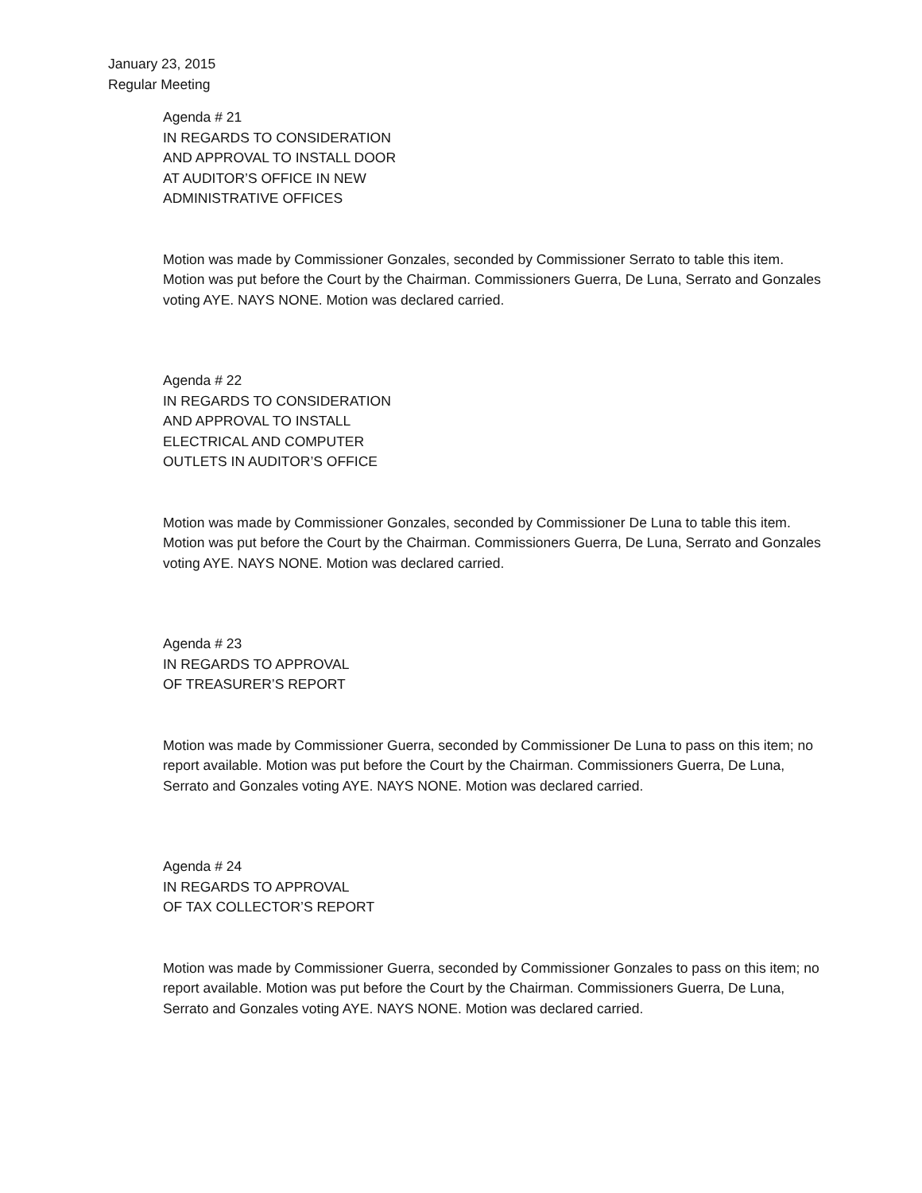January 23, 2015
Regular Meeting
Agenda # 21
IN REGARDS TO CONSIDERATION
AND APPROVAL TO INSTALL DOOR
AT AUDITOR’S OFFICE IN NEW
ADMINISTRATIVE OFFICES
Motion was made by Commissioner Gonzales, seconded by Commissioner Serrato to table this item. Motion was put before the Court by the Chairman. Commissioners Guerra, De Luna, Serrato and Gonzales voting AYE. NAYS NONE. Motion was declared carried.
Agenda # 22
IN REGARDS TO CONSIDERATION
AND APPROVAL TO INSTALL
ELECTRICAL AND COMPUTER
OUTLETS IN AUDITOR’S OFFICE
Motion was made by Commissioner Gonzales, seconded by Commissioner De Luna to table this item. Motion was put before the Court by the Chairman. Commissioners Guerra, De Luna, Serrato and Gonzales voting AYE. NAYS NONE. Motion was declared carried.
Agenda # 23
IN REGARDS TO APPROVAL
OF TREASURER’S REPORT
Motion was made by Commissioner Guerra, seconded by Commissioner De Luna to pass on this item; no report available. Motion was put before the Court by the Chairman. Commissioners Guerra, De Luna, Serrato and Gonzales voting AYE. NAYS NONE. Motion was declared carried.
Agenda # 24
IN REGARDS TO APPROVAL
OF TAX COLLECTOR’S REPORT
Motion was made by Commissioner Guerra, seconded by Commissioner Gonzales to pass on this item; no report available. Motion was put before the Court by the Chairman. Commissioners Guerra, De Luna, Serrato and Gonzales voting AYE. NAYS NONE. Motion was declared carried.